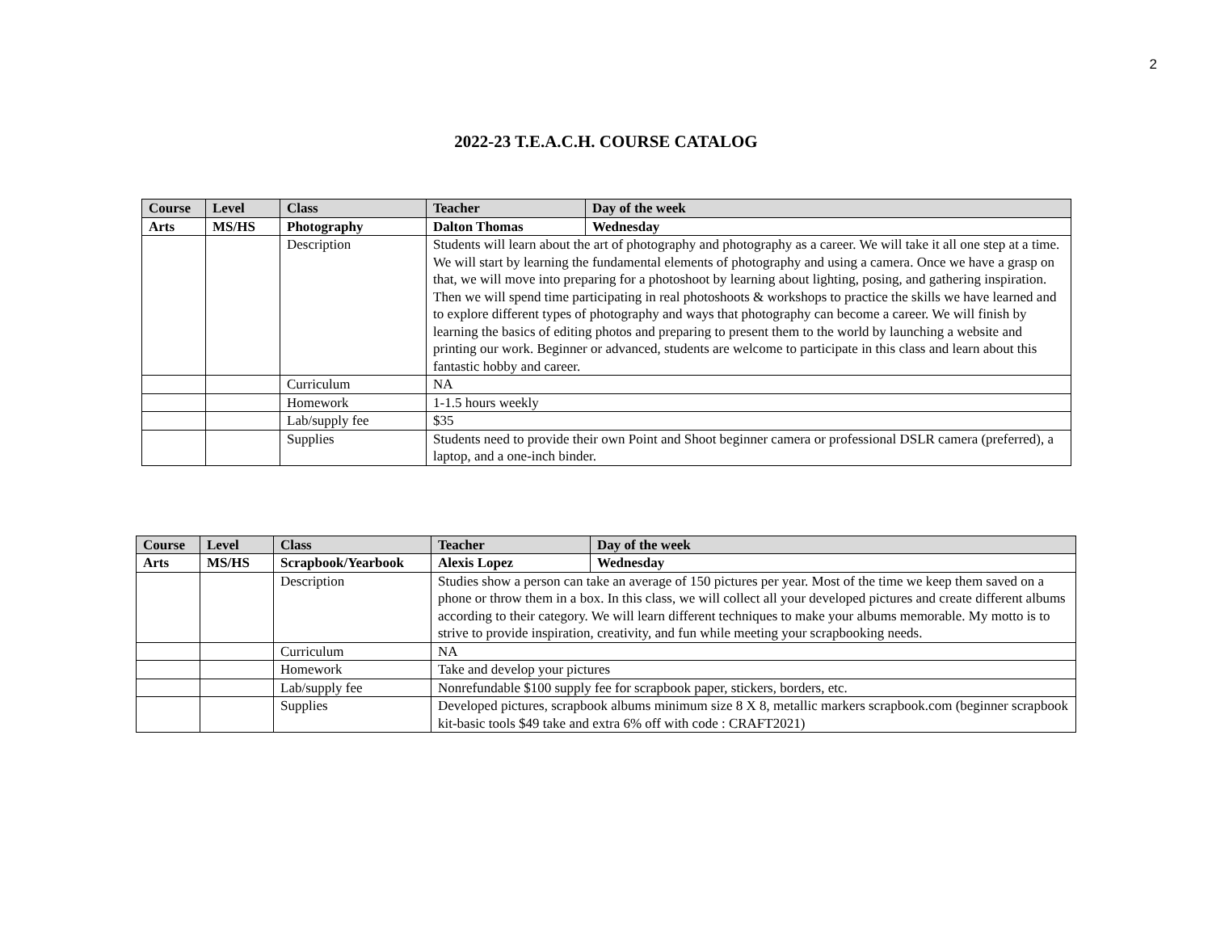2
2022-23 T.E.A.C.H. COURSE CATALOG
| Course | Level | Class | Teacher | Day of the week |
| --- | --- | --- | --- | --- |
| Arts | MS/HS | Photography | Dalton Thomas | Wednesday |
| | | Description | Students will learn about the art of photography and photography as a career. We will take it all one step at a time. We will start by learning the fundamental elements of photography and using a camera. Once we have a grasp on that, we will move into preparing for a photoshoot by learning about lighting, posing, and gathering inspiration. Then we will spend time participating in real photoshoots & workshops to practice the skills we have learned and to explore different types of photography and ways that photography can become a career. We will finish by learning the basics of editing photos and preparing to present them to the world by launching a website and printing our work. Beginner or advanced, students are welcome to participate in this class and learn about this fantastic hobby and career. | |
| | | Curriculum | NA | |
| | | Homework | 1-1.5 hours weekly | |
| | | Lab/supply fee | $35 | |
| | | Supplies | Students need to provide their own Point and Shoot beginner camera or professional DSLR camera (preferred), a laptop, and a one-inch binder. | |
| Course | Level | Class | Teacher | Day of the week |
| --- | --- | --- | --- | --- |
| Arts | MS/HS | Scrapbook/Yearbook | Alexis Lopez | Wednesday |
| | | Description | Studies show a person can take an average of 150 pictures per year. Most of the time we keep them saved on a phone or throw them in a box. In this class, we will collect all your developed pictures and create different albums according to their category. We will learn different techniques to make your albums memorable. My motto is to strive to provide inspiration, creativity, and fun while meeting your scrapbooking needs. | |
| | | Curriculum | NA | |
| | | Homework | Take and develop your pictures | |
| | | Lab/supply fee | Nonrefundable $100 supply fee for scrapbook paper, stickers, borders, etc. | |
| | | Supplies | Developed pictures, scrapbook albums minimum size 8 X 8, metallic markers scrapbook.com (beginner scrapbook kit-basic tools $49 take and extra 6% off with code : CRAFT2021) | |